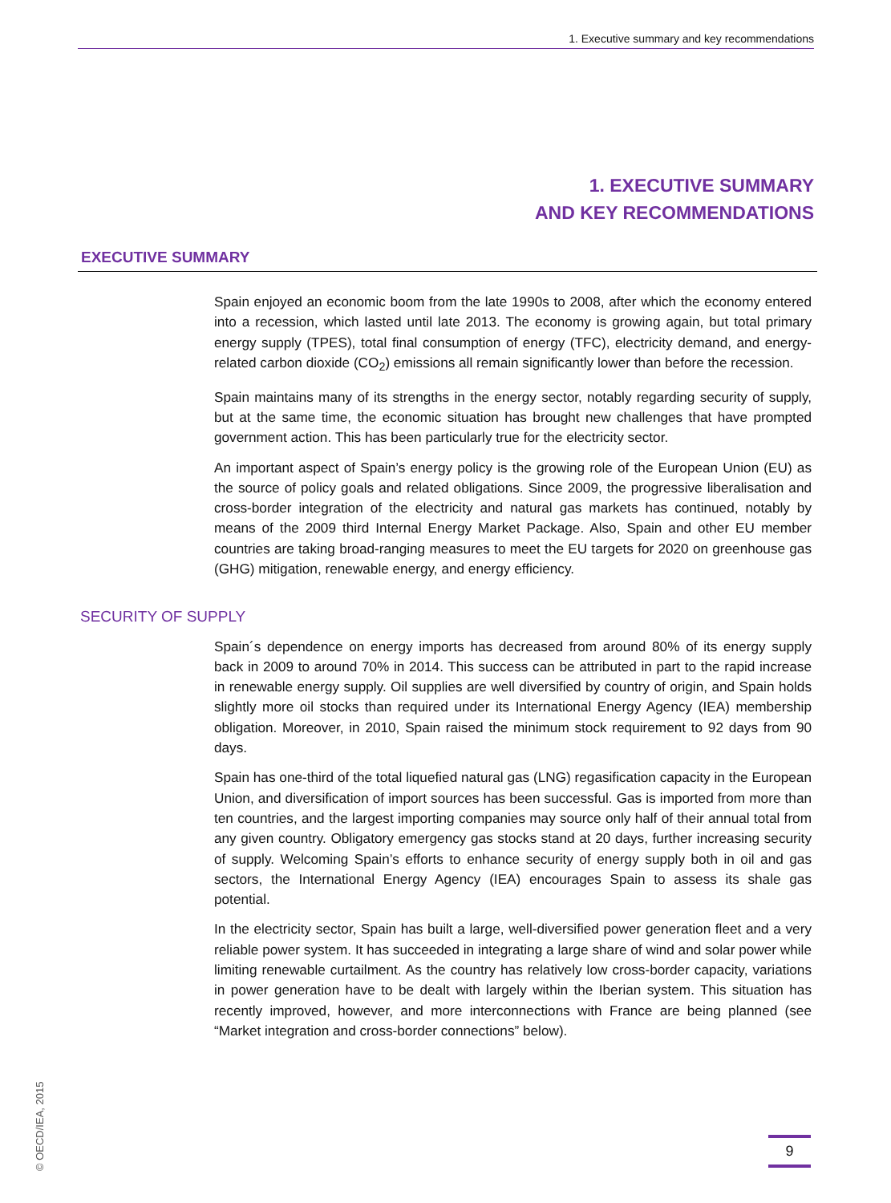1. Executive summary and key recommendations
1. EXECUTIVE SUMMARY
AND KEY RECOMMENDATIONS
EXECUTIVE SUMMARY
Spain enjoyed an economic boom from the late 1990s to 2008, after which the economy entered into a recession, which lasted until late 2013. The economy is growing again, but total primary energy supply (TPES), total final consumption of energy (TFC), electricity demand, and energy-related carbon dioxide (CO<sub>2</sub>) emissions all remain significantly lower than before the recession.
Spain maintains many of its strengths in the energy sector, notably regarding security of supply, but at the same time, the economic situation has brought new challenges that have prompted government action. This has been particularly true for the electricity sector.
An important aspect of Spain’s energy policy is the growing role of the European Union (EU) as the source of policy goals and related obligations. Since 2009, the progressive liberalisation and cross-border integration of the electricity and natural gas markets has continued, notably by means of the 2009 third Internal Energy Market Package. Also, Spain and other EU member countries are taking broad-ranging measures to meet the EU targets for 2020 on greenhouse gas (GHG) mitigation, renewable energy, and energy efficiency.
SECURITY OF SUPPLY
Spain´s dependence on energy imports has decreased from around 80% of its energy supply back in 2009 to around 70% in 2014. This success can be attributed in part to the rapid increase in renewable energy supply. Oil supplies are well diversified by country of origin, and Spain holds slightly more oil stocks than required under its International Energy Agency (IEA) membership obligation. Moreover, in 2010, Spain raised the minimum stock requirement to 92 days from 90 days.
Spain has one-third of the total liquefied natural gas (LNG) regasification capacity in the European Union, and diversification of import sources has been successful. Gas is imported from more than ten countries, and the largest importing companies may source only half of their annual total from any given country. Obligatory emergency gas stocks stand at 20 days, further increasing security of supply. Welcoming Spain’s efforts to enhance security of energy supply both in oil and gas sectors, the International Energy Agency (IEA) encourages Spain to assess its shale gas potential.
In the electricity sector, Spain has built a large, well-diversified power generation fleet and a very reliable power system. It has succeeded in integrating a large share of wind and solar power while limiting renewable curtailment. As the country has relatively low cross-border capacity, variations in power generation have to be dealt with largely within the Iberian system. This situation has recently improved, however, and more interconnections with France are being planned (see “Market integration and cross-border connections” below).
© OECD/IEA, 2015
9